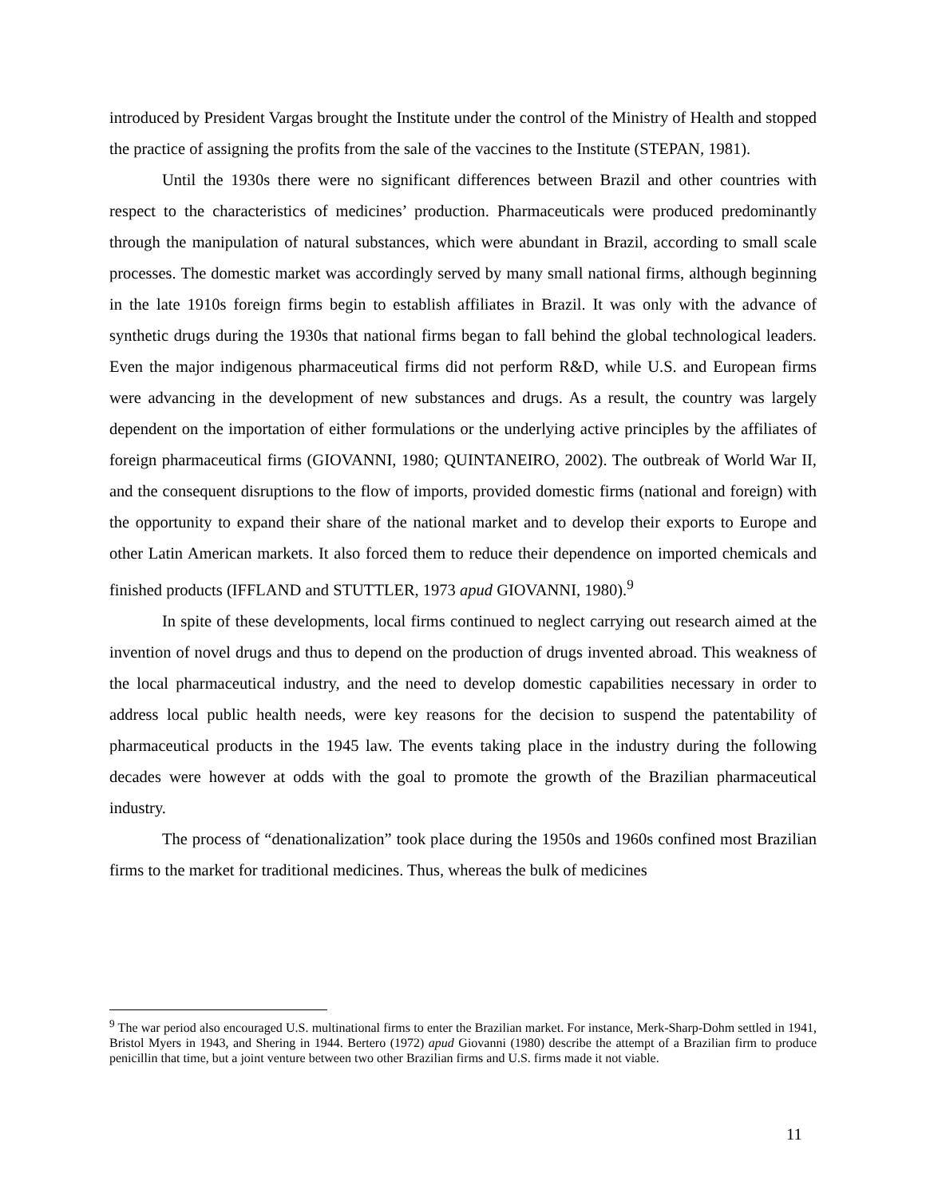introduced by President Vargas brought the Institute under the control of the Ministry of Health and stopped the practice of assigning the profits from the sale of the vaccines to the Institute (STEPAN, 1981).
Until the 1930s there were no significant differences between Brazil and other countries with respect to the characteristics of medicines’ production. Pharmaceuticals were produced predominantly through the manipulation of natural substances, which were abundant in Brazil, according to small scale processes. The domestic market was accordingly served by many small national firms, although beginning in the late 1910s foreign firms begin to establish affiliates in Brazil. It was only with the advance of synthetic drugs during the 1930s that national firms began to fall behind the global technological leaders. Even the major indigenous pharmaceutical firms did not perform R&D, while U.S. and European firms were advancing in the development of new substances and drugs. As a result, the country was largely dependent on the importation of either formulations or the underlying active principles by the affiliates of foreign pharmaceutical firms (GIOVANNI, 1980; QUINTANEIRO, 2002). The outbreak of World War II, and the consequent disruptions to the flow of imports, provided domestic firms (national and foreign) with the opportunity to expand their share of the national market and to develop their exports to Europe and other Latin American markets. It also forced them to reduce their dependence on imported chemicals and finished products (IFFLAND and STUTTLER, 1973 apud GIOVANNI, 1980).<sup>9</sup>
In spite of these developments, local firms continued to neglect carrying out research aimed at the invention of novel drugs and thus to depend on the production of drugs invented abroad. This weakness of the local pharmaceutical industry, and the need to develop domestic capabilities necessary in order to address local public health needs, were key reasons for the decision to suspend the patentability of pharmaceutical products in the 1945 law. The events taking place in the industry during the following decades were however at odds with the goal to promote the growth of the Brazilian pharmaceutical industry.
The process of “denationalization” took place during the 1950s and 1960s confined most Brazilian firms to the market for traditional medicines. Thus, whereas the bulk of medicines
<sup>9</sup> The war period also encouraged U.S. multinational firms to enter the Brazilian market. For instance, Merk-Sharp-Dohm settled in 1941, Bristol Myers in 1943, and Shering in 1944. Bertero (1972) apud Giovanni (1980) describe the attempt of a Brazilian firm to produce penicillin that time, but a joint venture between two other Brazilian firms and U.S. firms made it not viable.
11